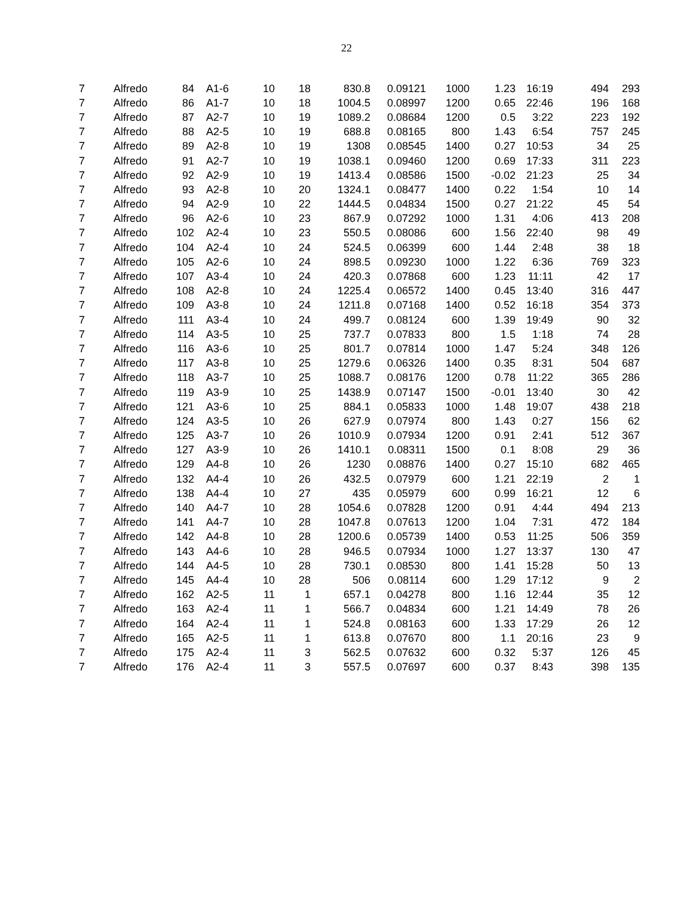22
| 7 | Alfredo | 84 | A1-6 | 10 | 18 | 830.8 | 0.09121 | 1000 | 1.23 | 16:19 | 494 | 293 |
| 7 | Alfredo | 86 | A1-7 | 10 | 18 | 1004.5 | 0.08997 | 1200 | 0.65 | 22:46 | 196 | 168 |
| 7 | Alfredo | 87 | A2-7 | 10 | 19 | 1089.2 | 0.08684 | 1200 | 0.5 | 3:22 | 223 | 192 |
| 7 | Alfredo | 88 | A2-5 | 10 | 19 | 688.8 | 0.08165 | 800 | 1.43 | 6:54 | 757 | 245 |
| 7 | Alfredo | 89 | A2-8 | 10 | 19 | 1308 | 0.08545 | 1400 | 0.27 | 10:53 | 34 | 25 |
| 7 | Alfredo | 91 | A2-7 | 10 | 19 | 1038.1 | 0.09460 | 1200 | 0.69 | 17:33 | 311 | 223 |
| 7 | Alfredo | 92 | A2-9 | 10 | 19 | 1413.4 | 0.08586 | 1500 | -0.02 | 21:23 | 25 | 34 |
| 7 | Alfredo | 93 | A2-8 | 10 | 20 | 1324.1 | 0.08477 | 1400 | 0.22 | 1:54 | 10 | 14 |
| 7 | Alfredo | 94 | A2-9 | 10 | 22 | 1444.5 | 0.04834 | 1500 | 0.27 | 21:22 | 45 | 54 |
| 7 | Alfredo | 96 | A2-6 | 10 | 23 | 867.9 | 0.07292 | 1000 | 1.31 | 4:06 | 413 | 208 |
| 7 | Alfredo | 102 | A2-4 | 10 | 23 | 550.5 | 0.08086 | 600 | 1.56 | 22:40 | 98 | 49 |
| 7 | Alfredo | 104 | A2-4 | 10 | 24 | 524.5 | 0.06399 | 600 | 1.44 | 2:48 | 38 | 18 |
| 7 | Alfredo | 105 | A2-6 | 10 | 24 | 898.5 | 0.09230 | 1000 | 1.22 | 6:36 | 769 | 323 |
| 7 | Alfredo | 107 | A3-4 | 10 | 24 | 420.3 | 0.07868 | 600 | 1.23 | 11:11 | 42 | 17 |
| 7 | Alfredo | 108 | A2-8 | 10 | 24 | 1225.4 | 0.06572 | 1400 | 0.45 | 13:40 | 316 | 447 |
| 7 | Alfredo | 109 | A3-8 | 10 | 24 | 1211.8 | 0.07168 | 1400 | 0.52 | 16:18 | 354 | 373 |
| 7 | Alfredo | 111 | A3-4 | 10 | 24 | 499.7 | 0.08124 | 600 | 1.39 | 19:49 | 90 | 32 |
| 7 | Alfredo | 114 | A3-5 | 10 | 25 | 737.7 | 0.07833 | 800 | 1.5 | 1:18 | 74 | 28 |
| 7 | Alfredo | 116 | A3-6 | 10 | 25 | 801.7 | 0.07814 | 1000 | 1.47 | 5:24 | 348 | 126 |
| 7 | Alfredo | 117 | A3-8 | 10 | 25 | 1279.6 | 0.06326 | 1400 | 0.35 | 8:31 | 504 | 687 |
| 7 | Alfredo | 118 | A3-7 | 10 | 25 | 1088.7 | 0.08176 | 1200 | 0.78 | 11:22 | 365 | 286 |
| 7 | Alfredo | 119 | A3-9 | 10 | 25 | 1438.9 | 0.07147 | 1500 | -0.01 | 13:40 | 30 | 42 |
| 7 | Alfredo | 121 | A3-6 | 10 | 25 | 884.1 | 0.05833 | 1000 | 1.48 | 19:07 | 438 | 218 |
| 7 | Alfredo | 124 | A3-5 | 10 | 26 | 627.9 | 0.07974 | 800 | 1.43 | 0:27 | 156 | 62 |
| 7 | Alfredo | 125 | A3-7 | 10 | 26 | 1010.9 | 0.07934 | 1200 | 0.91 | 2:41 | 512 | 367 |
| 7 | Alfredo | 127 | A3-9 | 10 | 26 | 1410.1 | 0.08311 | 1500 | 0.1 | 8:08 | 29 | 36 |
| 7 | Alfredo | 129 | A4-8 | 10 | 26 | 1230 | 0.08876 | 1400 | 0.27 | 15:10 | 682 | 465 |
| 7 | Alfredo | 132 | A4-4 | 10 | 26 | 432.5 | 0.07979 | 600 | 1.21 | 22:19 | 2 | 1 |
| 7 | Alfredo | 138 | A4-4 | 10 | 27 | 435 | 0.05979 | 600 | 0.99 | 16:21 | 12 | 6 |
| 7 | Alfredo | 140 | A4-7 | 10 | 28 | 1054.6 | 0.07828 | 1200 | 0.91 | 4:44 | 494 | 213 |
| 7 | Alfredo | 141 | A4-7 | 10 | 28 | 1047.8 | 0.07613 | 1200 | 1.04 | 7:31 | 472 | 184 |
| 7 | Alfredo | 142 | A4-8 | 10 | 28 | 1200.6 | 0.05739 | 1400 | 0.53 | 11:25 | 506 | 359 |
| 7 | Alfredo | 143 | A4-6 | 10 | 28 | 946.5 | 0.07934 | 1000 | 1.27 | 13:37 | 130 | 47 |
| 7 | Alfredo | 144 | A4-5 | 10 | 28 | 730.1 | 0.08530 | 800 | 1.41 | 15:28 | 50 | 13 |
| 7 | Alfredo | 145 | A4-4 | 10 | 28 | 506 | 0.08114 | 600 | 1.29 | 17:12 | 9 | 2 |
| 7 | Alfredo | 162 | A2-5 | 11 | 1 | 657.1 | 0.04278 | 800 | 1.16 | 12:44 | 35 | 12 |
| 7 | Alfredo | 163 | A2-4 | 11 | 1 | 566.7 | 0.04834 | 600 | 1.21 | 14:49 | 78 | 26 |
| 7 | Alfredo | 164 | A2-4 | 11 | 1 | 524.8 | 0.08163 | 600 | 1.33 | 17:29 | 26 | 12 |
| 7 | Alfredo | 165 | A2-5 | 11 | 1 | 613.8 | 0.07670 | 800 | 1.1 | 20:16 | 23 | 9 |
| 7 | Alfredo | 175 | A2-4 | 11 | 3 | 562.5 | 0.07632 | 600 | 0.32 | 5:37 | 126 | 45 |
| 7 | Alfredo | 176 | A2-4 | 11 | 3 | 557.5 | 0.07697 | 600 | 0.37 | 8:43 | 398 | 135 |